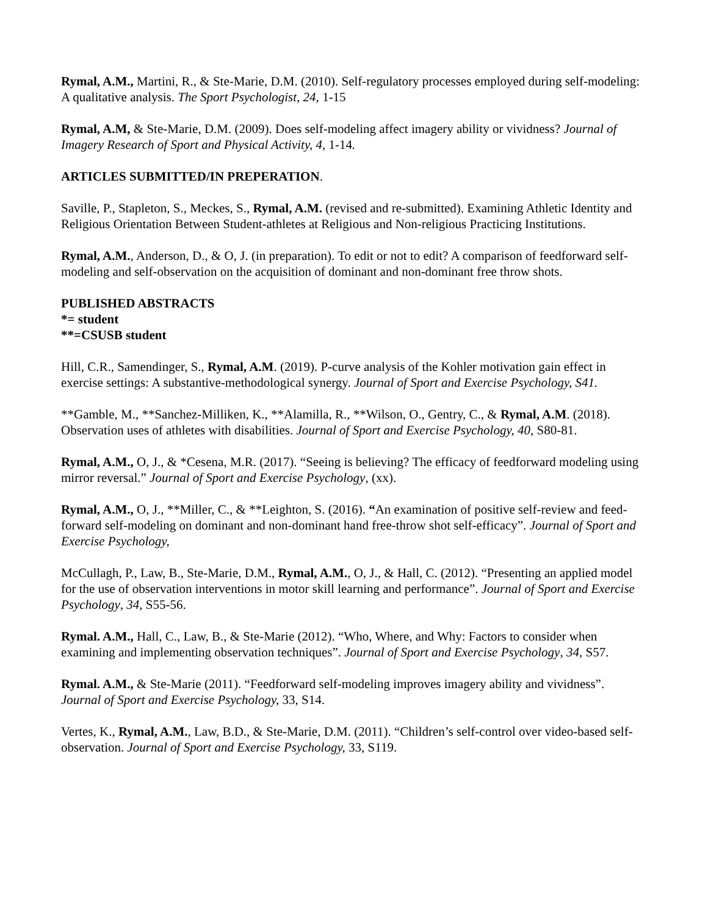Rymal, A.M., Martini, R., & Ste-Marie, D.M. (2010). Self-regulatory processes employed during self-modeling: A qualitative analysis. The Sport Psychologist, 24, 1-15
Rymal, A.M, & Ste-Marie, D.M. (2009). Does self-modeling affect imagery ability or vividness? Journal of Imagery Research of Sport and Physical Activity, 4, 1-14.
ARTICLES SUBMITTED/IN PREPERATION.
Saville, P., Stapleton, S., Meckes, S., Rymal, A.M. (revised and re-submitted). Examining Athletic Identity and Religious Orientation Between Student-athletes at Religious and Non-religious Practicing Institutions.
Rymal, A.M., Anderson, D., & O, J. (in preparation). To edit or not to edit? A comparison of feedforward self-modeling and self-observation on the acquisition of dominant and non-dominant free throw shots.
PUBLISHED ABSTRACTS
*= student
**=CSUSB student
Hill, C.R., Samendinger, S., Rymal, A.M. (2019). P-curve analysis of the Kohler motivation gain effect in exercise settings: A substantive-methodological synergy. Journal of Sport and Exercise Psychology, S41.
**Gamble, M., **Sanchez-Milliken, K., **Alamilla, R., **Wilson, O., Gentry, C., & Rymal, A.M. (2018). Observation uses of athletes with disabilities. Journal of Sport and Exercise Psychology, 40, S80-81.
Rymal, A.M., O, J., & *Cesena, M.R. (2017). “Seeing is believing? The efficacy of feedforward modeling using mirror reversal.” Journal of Sport and Exercise Psychology, (xx).
Rymal, A.M., O, J., **Miller, C., & **Leighton, S. (2016). “An examination of positive self-review and feed-forward self-modeling on dominant and non-dominant hand free-throw shot self-efficacy”. Journal of Sport and Exercise Psychology,
McCullagh, P., Law, B., Ste-Marie, D.M., Rymal, A.M., O, J., & Hall, C. (2012). “Presenting an applied model for the use of observation interventions in motor skill learning and performance”. Journal of Sport and Exercise Psychology, 34, S55-56.
Rymal. A.M., Hall, C., Law, B., & Ste-Marie (2012). “Who, Where, and Why: Factors to consider when examining and implementing observation techniques”. Journal of Sport and Exercise Psychology, 34, S57.
Rymal. A.M., & Ste-Marie (2011). “Feedforward self-modeling improves imagery ability and vividness”. Journal of Sport and Exercise Psychology, 33, S14.
Vertes, K., Rymal, A.M., Law, B.D., & Ste-Marie, D.M. (2011). “Children’s self-control over video-based self-observation. Journal of Sport and Exercise Psychology, 33, S119.